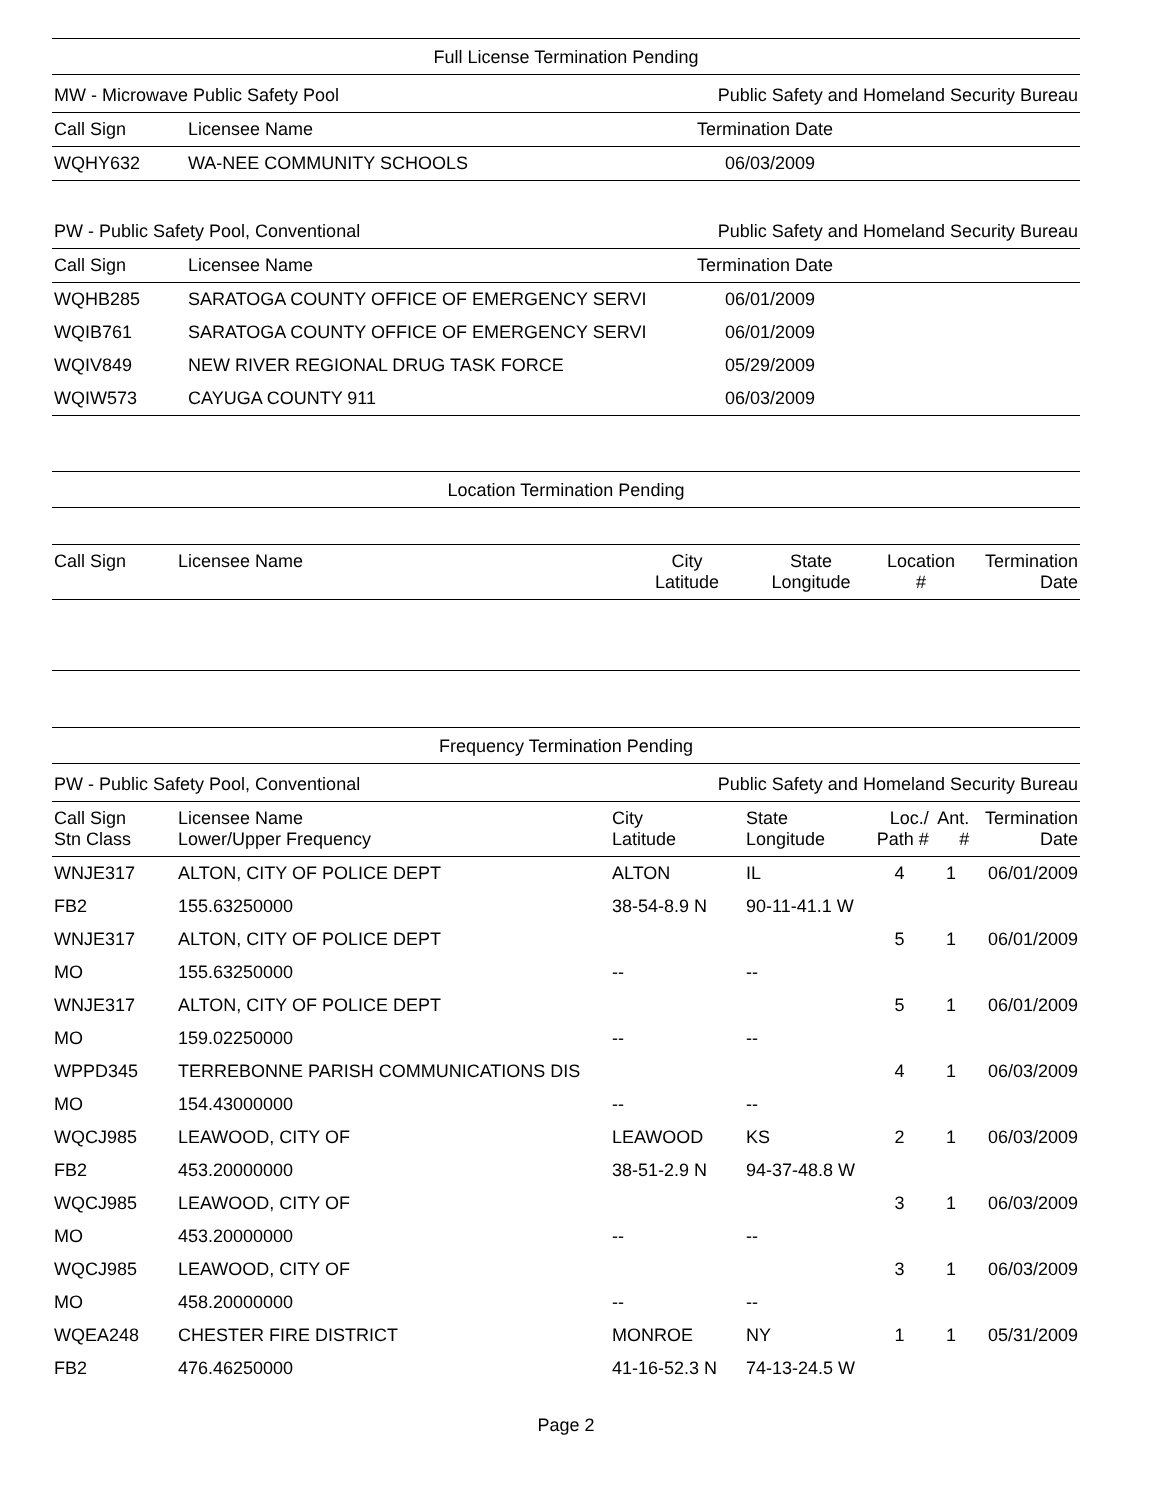Full License Termination Pending
MW - Microwave Public Safety Pool Public Safety and Homeland Security Bureau
| Call Sign | Licensee Name | Termination Date |
| --- | --- | --- |
| WQHY632 | WA-NEE COMMUNITY SCHOOLS | 06/03/2009 |
PW - Public Safety Pool, Conventional Public Safety and Homeland Security Bureau
| Call Sign | Licensee Name | Termination Date |
| --- | --- | --- |
| WQHB285 | SARATOGA COUNTY OFFICE OF EMERGENCY SERVI | 06/01/2009 |
| WQIB761 | SARATOGA COUNTY OFFICE OF EMERGENCY SERVI | 06/01/2009 |
| WQIV849 | NEW RIVER REGIONAL DRUG TASK FORCE | 05/29/2009 |
| WQIW573 | CAYUGA COUNTY 911 | 06/03/2009 |
Location Termination Pending
| Call Sign | Licensee Name | City Latitude | State Longitude | Location # | Termination Date |
| --- | --- | --- | --- | --- | --- |
Frequency Termination Pending
PW - Public Safety Pool, Conventional Public Safety and Homeland Security Bureau
| Call Sign Stn Class | Licensee Name Lower/Upper Frequency | City Latitude | State Longitude | Loc./ Path # | Ant. # | Termination Date |
| --- | --- | --- | --- | --- | --- | --- |
| WNJE317 | ALTON, CITY OF POLICE DEPT | ALTON | IL | 4 | 1 | 06/01/2009 |
| FB2 | 155.63250000 | 38-54-8.9 N | 90-11-41.1 W | | | |
| WNJE317 | ALTON, CITY OF POLICE DEPT | | | 5 | 1 | 06/01/2009 |
| MO | 155.63250000 | -- | -- | | | |
| WNJE317 | ALTON, CITY OF POLICE DEPT | | | 5 | 1 | 06/01/2009 |
| MO | 159.02250000 | -- | -- | | | |
| WPPD345 | TERREBONNE PARISH COMMUNICATIONS DIS | | | 4 | 1 | 06/03/2009 |
| MO | 154.43000000 | -- | -- | | | |
| WQCJ985 | LEAWOOD, CITY OF | LEAWOOD | KS | 2 | 1 | 06/03/2009 |
| FB2 | 453.20000000 | 38-51-2.9 N | 94-37-48.8 W | | | |
| WQCJ985 | LEAWOOD, CITY OF | | | 3 | 1 | 06/03/2009 |
| MO | 453.20000000 | -- | -- | | | |
| WQCJ985 | LEAWOOD, CITY OF | | | 3 | 1 | 06/03/2009 |
| MO | 458.20000000 | -- | -- | | | |
| WQEA248 | CHESTER FIRE DISTRICT | MONROE | NY | 1 | 1 | 05/31/2009 |
| FB2 | 476.46250000 | 41-16-52.3 N | 74-13-24.5 W | | | |
Page 2